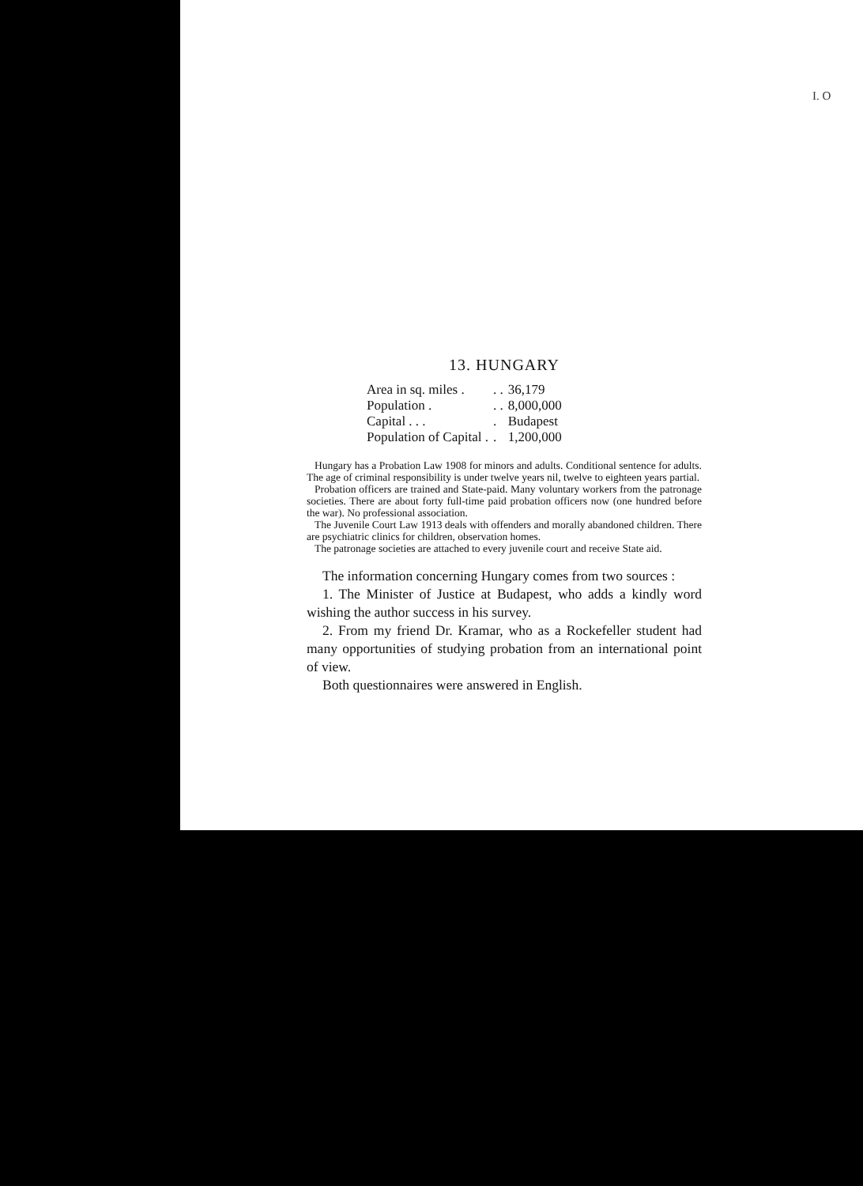I. O
13. HUNGARY
| Area in sq. miles . | . . | 36,179 |
| Population . | . . | 8,000,000 |
| Capital . . . | . | Budapest |
| Population of Capital . | . | 1,200,000 |
Hungary has a Probation Law 1908 for minors and adults. Conditional sentence for adults. The age of criminal responsibility is under twelve years nil, twelve to eighteen years partial.
Probation officers are trained and State-paid. Many voluntary workers from the patronage societies. There are about forty full-time paid probation officers now (one hundred before the war). No professional association.
The Juvenile Court Law 1913 deals with offenders and morally abandoned children. There are psychiatric clinics for children, observation homes.
The patronage societies are attached to every juvenile court and receive State aid.
The information concerning Hungary comes from two sources :
1. The Minister of Justice at Budapest, who adds a kindly word wishing the author success in his survey.
2. From my friend Dr. Kramar, who as a Rockefeller student had many opportunities of studying probation from an international point of view.
Both questionnaires were answered in English.